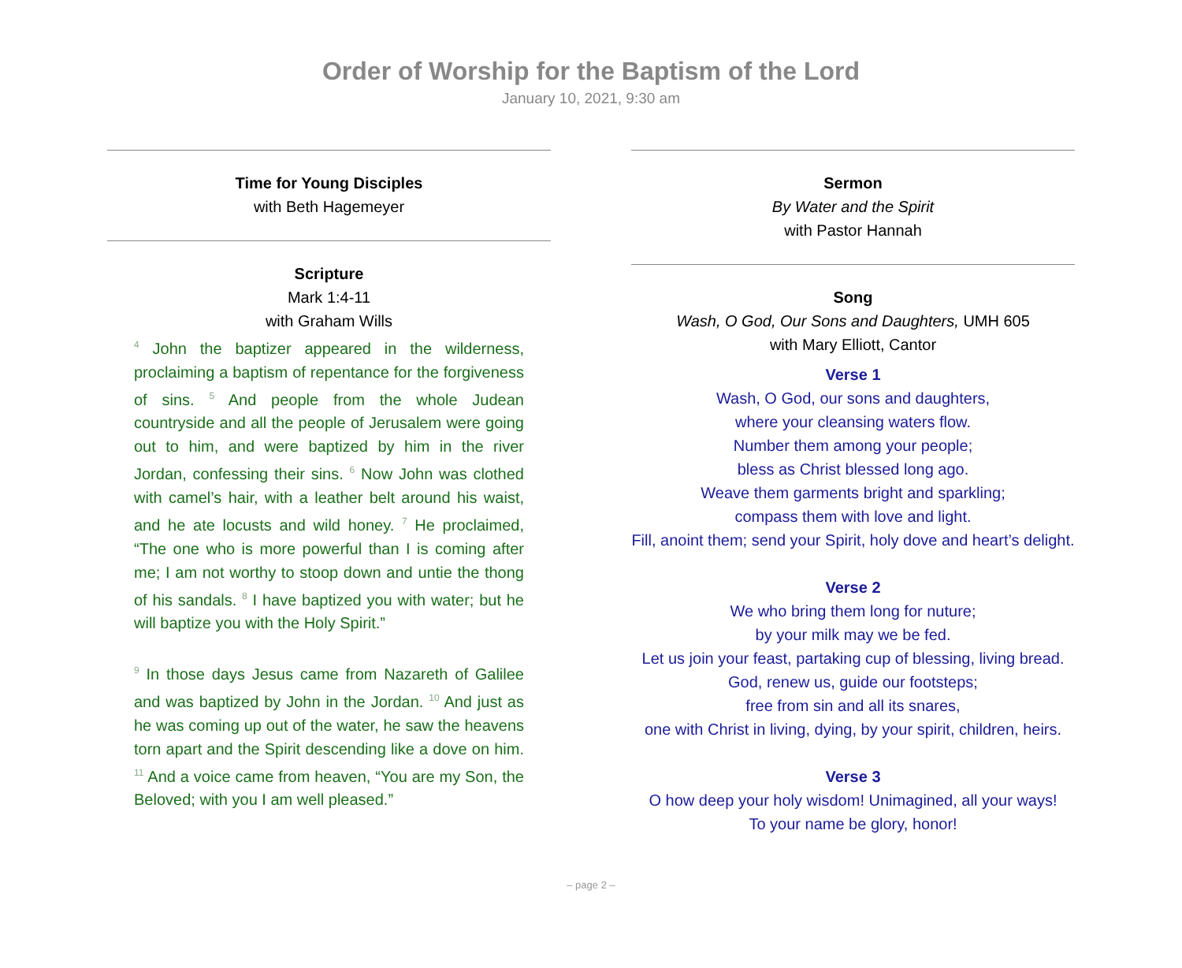Order of Worship for the Baptism of the Lord
January 10, 2021, 9:30 am
Time for Young Disciples
with Beth Hagemeyer
Scripture
Mark 1:4-11
with Graham Wills
<sup>4</sup> John the baptizer appeared in the wilderness, proclaiming a baptism of repentance for the forgiveness of sins. <sup>5</sup> And people from the whole Judean countryside and all the people of Jerusalem were going out to him, and were baptized by him in the river Jordan, confessing their sins. <sup>6</sup> Now John was clothed with camel’s hair, with a leather belt around his waist, and he ate locusts and wild honey. <sup>7</sup> He proclaimed, “The one who is more powerful than I is coming after me; I am not worthy to stoop down and untie the thong of his sandals. <sup>8</sup> I have baptized you with water; but he will baptize you with the Holy Spirit.”
<sup>9</sup> In those days Jesus came from Nazareth of Galilee and was baptized by John in the Jordan. <sup>10</sup> And just as he was coming up out of the water, he saw the heavens torn apart and the Spirit descending like a dove on him. <sup>11</sup> And a voice came from heaven, “You are my Son, the Beloved; with you I am well pleased.”
Sermon
By Water and the Spirit
with Pastor Hannah
Song
Wash, O God, Our Sons and Daughters, UMH 605
with Mary Elliott, Cantor
Verse 1
Wash, O God, our sons and daughters,
where your cleansing waters flow.
Number them among your people;
bless as Christ blessed long ago.
Weave them garments bright and sparkling;
compass them with love and light.
Fill, anoint them; send your Spirit, holy dove and heart’s delight.
Verse 2
We who bring them long for nuture;
by your milk may we be fed.
Let us join your feast, partaking cup of blessing, living bread.
God, renew us, guide our footsteps;
free from sin and all its snares,
one with Christ in living, dying, by your spirit, children, heirs.
Verse 3
O how deep your holy wisdom! Unimagined, all your ways!
To your name be glory, honor!
– page 2 –